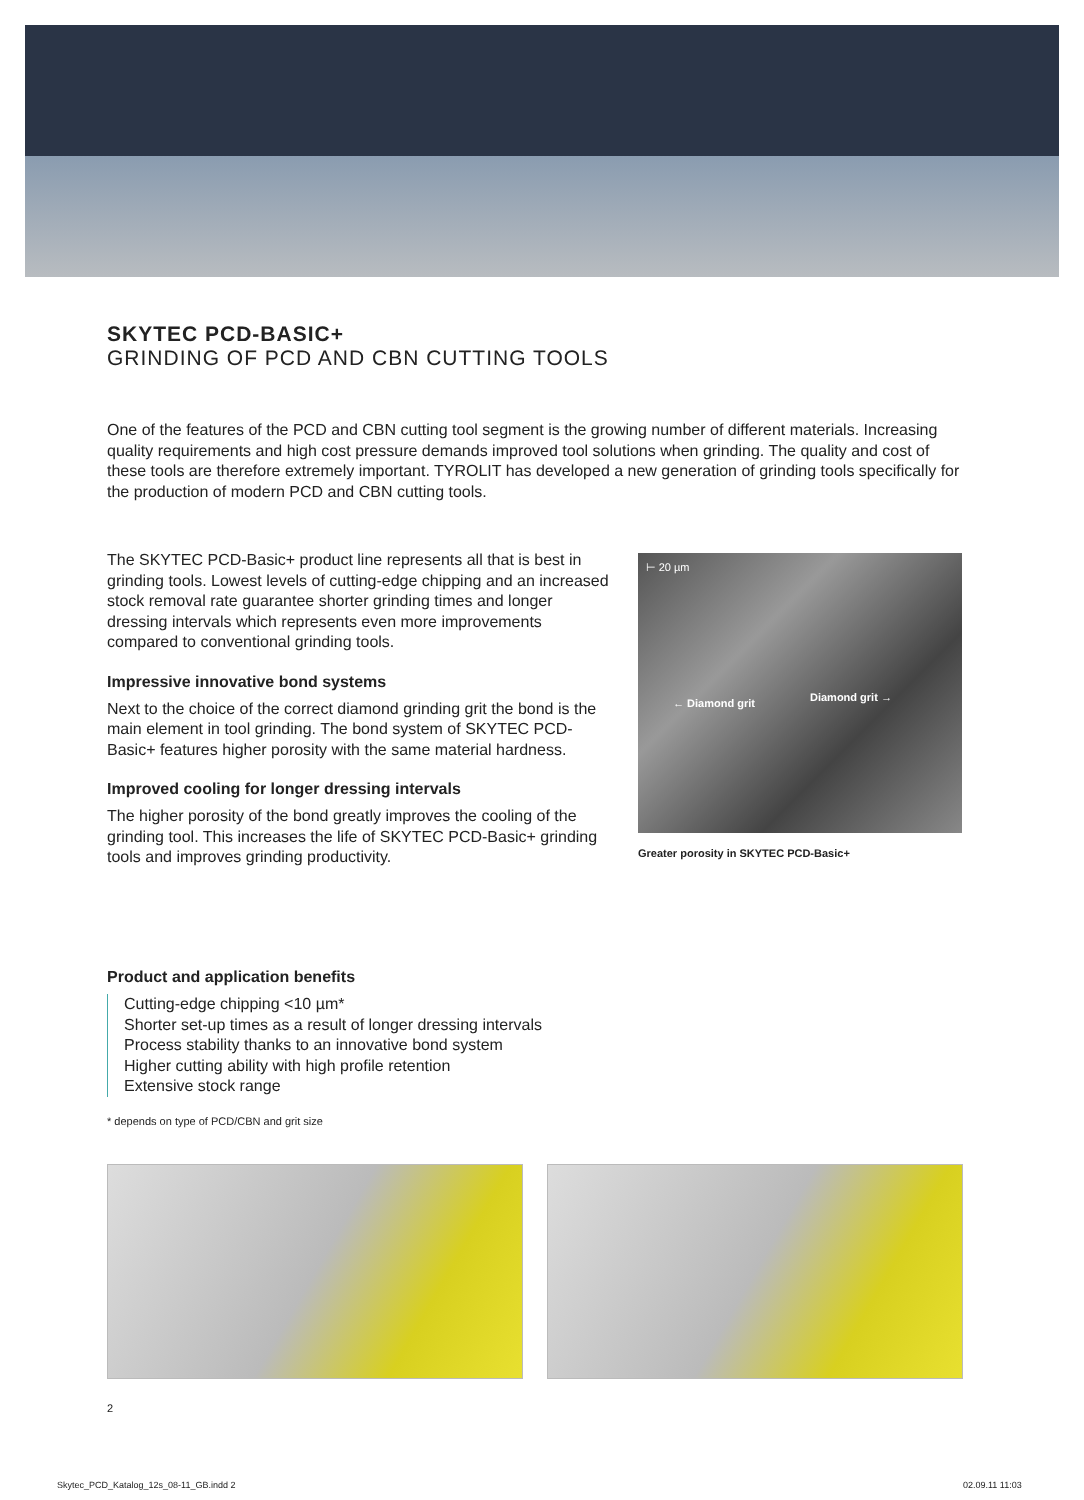SKYTEC PCD-BASIC+
GRINDING OF PCD AND CBN CUTTING TOOLS
One of the features of the PCD and CBN cutting tool segment is the growing number of different materials. Increasing quality requirements and high cost pressure demands improved tool solutions when grinding. The quality and cost of these tools are therefore extremely important. TYROLIT has developed a new generation of grinding tools specifically for the production of modern PCD and CBN cutting tools.
The SKYTEC PCD-Basic+ product line represents all that is best in grinding tools. Lowest levels of cutting-edge chipping and an increased stock removal rate guarantee shorter grinding times and longer dressing intervals which represents even more improvements compared to conventional grinding tools.
Impressive innovative bond systems
Next to the choice of the correct diamond grinding grit the bond is the main element in tool grinding. The bond system of SKYTEC PCD-Basic+ features higher porosity with the same material hardness.
Improved cooling for longer dressing intervals
The higher porosity of the bond greatly improves the cooling of the grinding tool. This increases the life of SKYTEC PCD-Basic+ grinding tools and improves grinding productivity.
⊢ 20 µm
← Diamond grit Diamond grit →
Greater porosity in SKYTEC PCD-Basic+
Product and application benefits
Cutting-edge chipping <10 µm*
Shorter set-up times as a result of longer dressing intervals
Process stability thanks to an innovative bond system
Higher cutting ability with high profile retention
Extensive stock range
* depends on type of PCD/CBN and grit size
2
Skytec_PCD_Katalog_12s_08-11_GB.indd 2
02.09.11 11:03